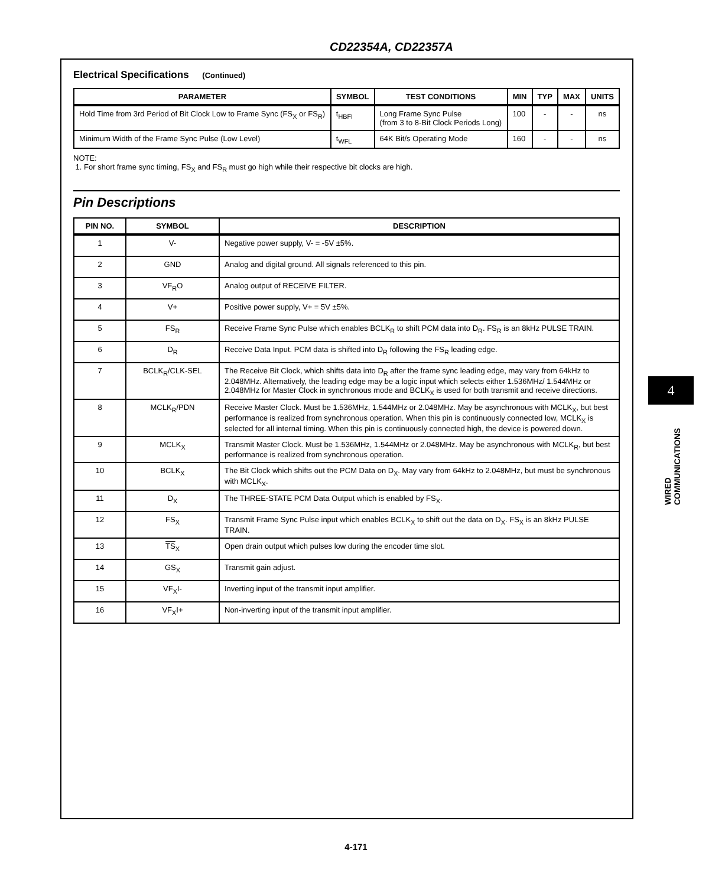CD22354A, CD22357A
Electrical Specifications (Continued)
| PARAMETER | SYMBOL | TEST CONDITIONS | MIN | TYP | MAX | UNITS |
| --- | --- | --- | --- | --- | --- | --- |
| Hold Time from 3rd Period of Bit Clock Low to Frame Sync (FS<sub>X</sub> or FS<sub>R</sub>) | t<sub>HBFI</sub> | Long Frame Sync Pulse (from 3 to 8-Bit Clock Periods Long) | 100 | - | - | ns |
| Minimum Width of the Frame Sync Pulse (Low Level) | t<sub>WFL</sub> | 64K Bit/s Operating Mode | 160 | - | - | ns |
NOTE:
1. For short frame sync timing, FS<sub>X</sub> and FS<sub>R</sub> must go high while their respective bit clocks are high.
Pin Descriptions
| PIN NO. | SYMBOL | DESCRIPTION |
| --- | --- | --- |
| 1 | V- | Negative power supply, V- = -5V ±5%. |
| 2 | GND | Analog and digital ground. All signals referenced to this pin. |
| 3 | VF<sub>R</sub>O | Analog output of RECEIVE FILTER. |
| 4 | V+ | Positive power supply, V+ = 5V ±5%. |
| 5 | FS<sub>R</sub> | Receive Frame Sync Pulse which enables BCLK<sub>R</sub> to shift PCM data into D<sub>R</sub>. FS<sub>R</sub> is an 8kHz PULSE TRAIN. |
| 6 | D<sub>R</sub> | Receive Data Input. PCM data is shifted into D<sub>R</sub> following the FS<sub>R</sub> leading edge. |
| 7 | BCLK<sub>R</sub>/CLK-SEL | The Receive Bit Clock, which shifts data into D<sub>R</sub> after the frame sync leading edge, may vary from 64kHz to 2.048MHz. Alternatively, the leading edge may be a logic input which selects either 1.536MHz/ 1.544MHz or 2.048MHz for Master Clock in synchronous mode and BCLK<sub>X</sub> is used for both transmit and receive directions. |
| 8 | MCLK<sub>R</sub>/PDN | Receive Master Clock. Must be 1.536MHz, 1.544MHz or 2.048MHz. May be asynchronous with MCLK<sub>X</sub>, but best performance is realized from synchronous operation. When this pin is continuously connected low, MCLK<sub>X</sub> is selected for all internal timing. When this pin is continuously connected high, the device is powered down. |
| 9 | MCLK<sub>X</sub> | Transmit Master Clock. Must be 1.536MHz, 1.544MHz or 2.048MHz. May be asynchronous with MCLK<sub>R</sub>, but best performance is realized from synchronous operation. |
| 10 | BCLK<sub>X</sub> | The Bit Clock which shifts out the PCM Data on D<sub>X</sub>. May vary from 64kHz to 2.048MHz, but must be synchronous with MCLK<sub>X</sub>. |
| 11 | D<sub>X</sub> | The THREE-STATE PCM Data Output which is enabled by FS<sub>X</sub>. |
| 12 | FS<sub>X</sub> | Transmit Frame Sync Pulse input which enables BCLK<sub>X</sub> to shift out the data on D<sub>X</sub>. FS<sub>X</sub> is an 8kHz PULSE TRAIN. |
| 13 | TS<sub>X</sub> | Open drain output which pulses low during the encoder time slot. |
| 14 | GS<sub>X</sub> | Transmit gain adjust. |
| 15 | VF<sub>X</sub>I- | Inverting input of the transmit input amplifier. |
| 16 | VF<sub>X</sub>I+ | Non-inverting input of the transmit input amplifier. |
4
WIRED COMMUNICATIONS
4-171